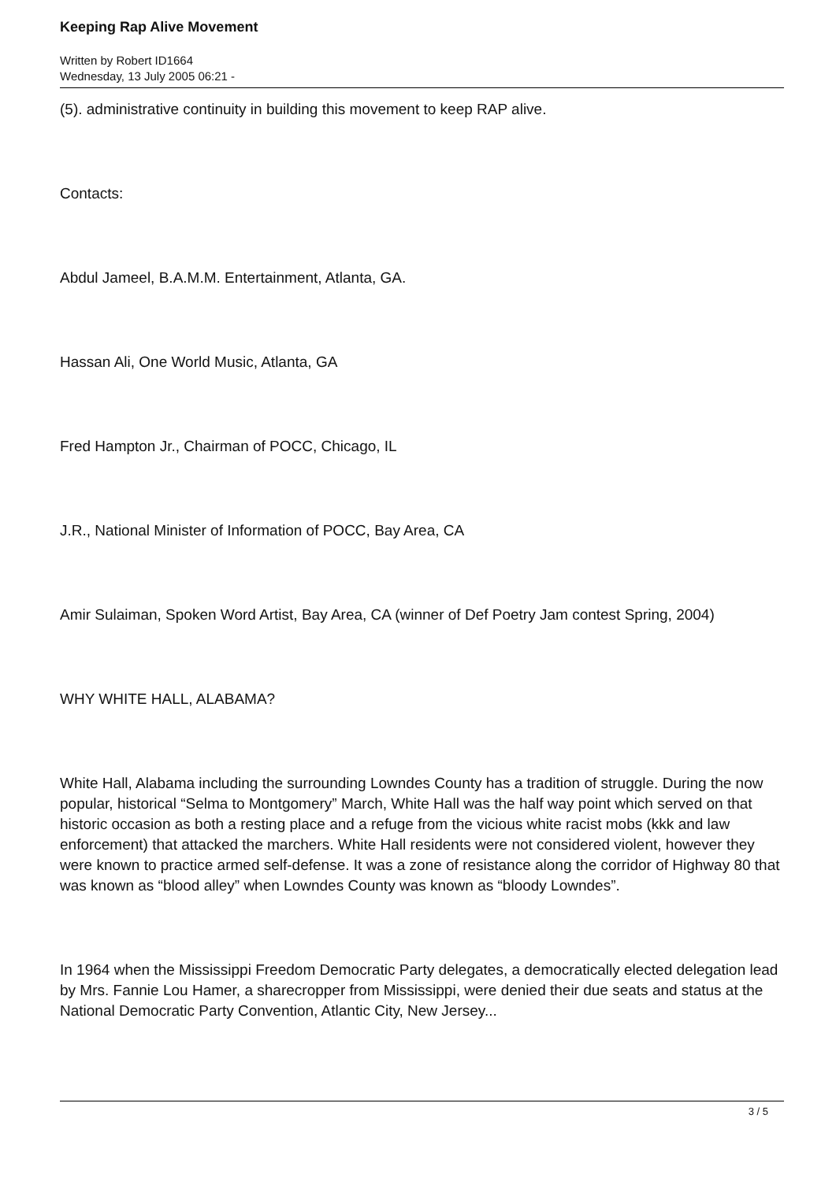Keeping Rap Alive Movement
Written by Robert ID1664
Wednesday, 13 July 2005 06:21 -
(5). administrative continuity in building this movement to keep RAP alive.
Contacts:
Abdul Jameel, B.A.M.M. Entertainment, Atlanta, GA.
Hassan Ali, One World Music, Atlanta, GA
Fred Hampton Jr., Chairman of POCC, Chicago, IL
J.R., National Minister of Information of POCC, Bay Area, CA
Amir Sulaiman, Spoken Word Artist, Bay Area, CA (winner of Def Poetry Jam contest Spring, 2004)
WHY WHITE HALL, ALABAMA?
White Hall, Alabama including the surrounding Lowndes County has a tradition of struggle. During the now popular, historical “Selma to Montgomery” March, White Hall was the half way point which served on that historic occasion as both a resting place and a refuge from the vicious white racist mobs (kkk and law enforcement) that attacked the marchers. White Hall residents were not considered violent, however they were known to practice armed self-defense. It was a zone of resistance along the corridor of Highway 80 that was known as “blood alley” when Lowndes County was known as “bloody Lowndes”.
In 1964 when the Mississippi Freedom Democratic Party delegates, a democratically elected delegation lead by Mrs. Fannie Lou Hamer, a sharecropper from Mississippi, were denied their due seats and status at the National Democratic Party Convention, Atlantic City, New Jersey...
3 / 5